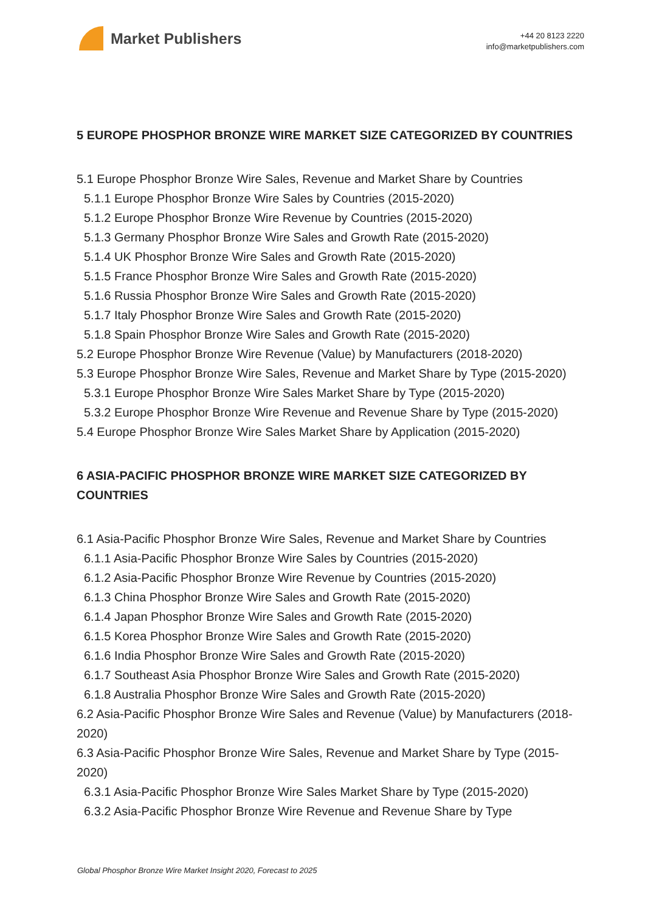Market Publishers
+44 20 8123 2220
info@marketpublishers.com
5 EUROPE PHOSPHOR BRONZE WIRE MARKET SIZE CATEGORIZED BY COUNTRIES
5.1 Europe Phosphor Bronze Wire Sales, Revenue and Market Share by Countries
5.1.1 Europe Phosphor Bronze Wire Sales by Countries (2015-2020)
5.1.2 Europe Phosphor Bronze Wire Revenue by Countries (2015-2020)
5.1.3 Germany Phosphor Bronze Wire Sales and Growth Rate (2015-2020)
5.1.4 UK Phosphor Bronze Wire Sales and Growth Rate (2015-2020)
5.1.5 France Phosphor Bronze Wire Sales and Growth Rate (2015-2020)
5.1.6 Russia Phosphor Bronze Wire Sales and Growth Rate (2015-2020)
5.1.7 Italy Phosphor Bronze Wire Sales and Growth Rate (2015-2020)
5.1.8 Spain Phosphor Bronze Wire Sales and Growth Rate (2015-2020)
5.2 Europe Phosphor Bronze Wire Revenue (Value) by Manufacturers (2018-2020)
5.3 Europe Phosphor Bronze Wire Sales, Revenue and Market Share by Type (2015-2020)
5.3.1 Europe Phosphor Bronze Wire Sales Market Share by Type (2015-2020)
5.3.2 Europe Phosphor Bronze Wire Revenue and Revenue Share by Type (2015-2020)
5.4 Europe Phosphor Bronze Wire Sales Market Share by Application (2015-2020)
6 ASIA-PACIFIC PHOSPHOR BRONZE WIRE MARKET SIZE CATEGORIZED BY COUNTRIES
6.1 Asia-Pacific Phosphor Bronze Wire Sales, Revenue and Market Share by Countries
6.1.1 Asia-Pacific Phosphor Bronze Wire Sales by Countries (2015-2020)
6.1.2 Asia-Pacific Phosphor Bronze Wire Revenue by Countries (2015-2020)
6.1.3 China Phosphor Bronze Wire Sales and Growth Rate (2015-2020)
6.1.4 Japan Phosphor Bronze Wire Sales and Growth Rate (2015-2020)
6.1.5 Korea Phosphor Bronze Wire Sales and Growth Rate (2015-2020)
6.1.6 India Phosphor Bronze Wire Sales and Growth Rate (2015-2020)
6.1.7 Southeast Asia Phosphor Bronze Wire Sales and Growth Rate (2015-2020)
6.1.8 Australia Phosphor Bronze Wire Sales and Growth Rate (2015-2020)
6.2 Asia-Pacific Phosphor Bronze Wire Sales and Revenue (Value) by Manufacturers (2018-2020)
6.3 Asia-Pacific Phosphor Bronze Wire Sales, Revenue and Market Share by Type (2015-2020)
6.3.1 Asia-Pacific Phosphor Bronze Wire Sales Market Share by Type (2015-2020)
6.3.2 Asia-Pacific Phosphor Bronze Wire Revenue and Revenue Share by Type
Global Phosphor Bronze Wire Market Insight 2020, Forecast to 2025